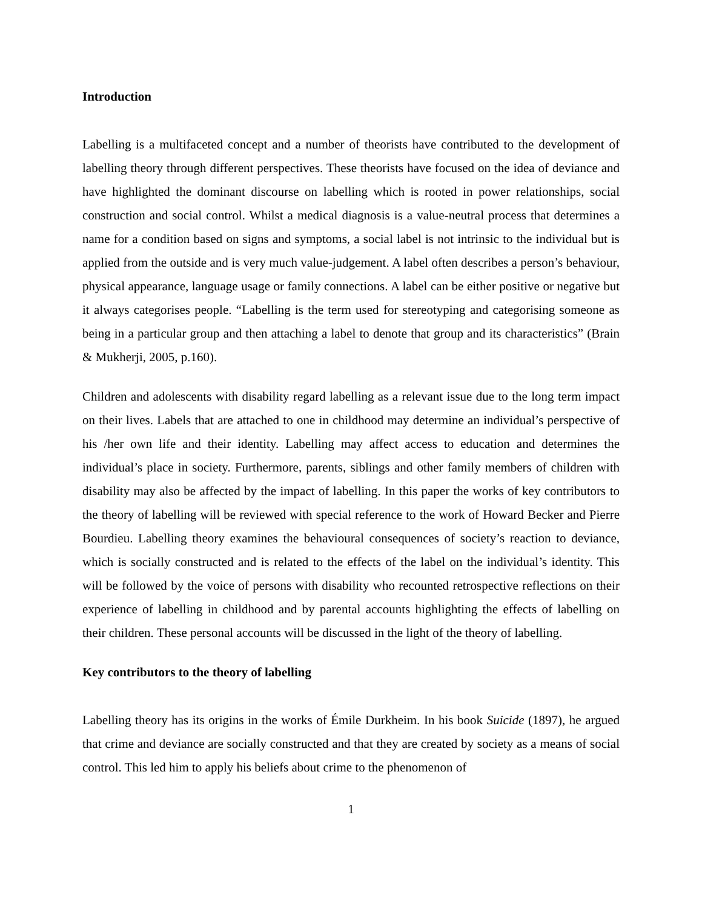Introduction
Labelling is a multifaceted concept and a number of theorists have contributed to the development of labelling theory through different perspectives. These theorists have focused on the idea of deviance and have highlighted the dominant discourse on labelling which is rooted in power relationships, social construction and social control. Whilst a medical diagnosis is a value-neutral process that determines a name for a condition based on signs and symptoms, a social label is not intrinsic to the individual but is applied from the outside and is very much value-judgement. A label often describes a person’s behaviour, physical appearance, language usage or family connections. A label can be either positive or negative but it always categorises people. “Labelling is the term used for stereotyping and categorising someone as being in a particular group and then attaching a label to denote that group and its characteristics” (Brain & Mukherji, 2005, p.160).
Children and adolescents with disability regard labelling as a relevant issue due to the long term impact on their lives. Labels that are attached to one in childhood may determine an individual’s perspective of his /her own life and their identity. Labelling may affect access to education and determines the individual’s place in society. Furthermore, parents, siblings and other family members of children with disability may also be affected by the impact of labelling. In this paper the works of key contributors to the theory of labelling will be reviewed with special reference to the work of Howard Becker and Pierre Bourdieu. Labelling theory examines the behavioural consequences of society’s reaction to deviance, which is socially constructed and is related to the effects of the label on the individual’s identity. This will be followed by the voice of persons with disability who recounted retrospective reflections on their experience of labelling in childhood and by parental accounts highlighting the effects of labelling on their children. These personal accounts will be discussed in the light of the theory of labelling.
Key contributors to the theory of labelling
Labelling theory has its origins in the works of Émile Durkheim. In his book Suicide (1897), he argued that crime and deviance are socially constructed and that they are created by society as a means of social control. This led him to apply his beliefs about crime to the phenomenon of
1